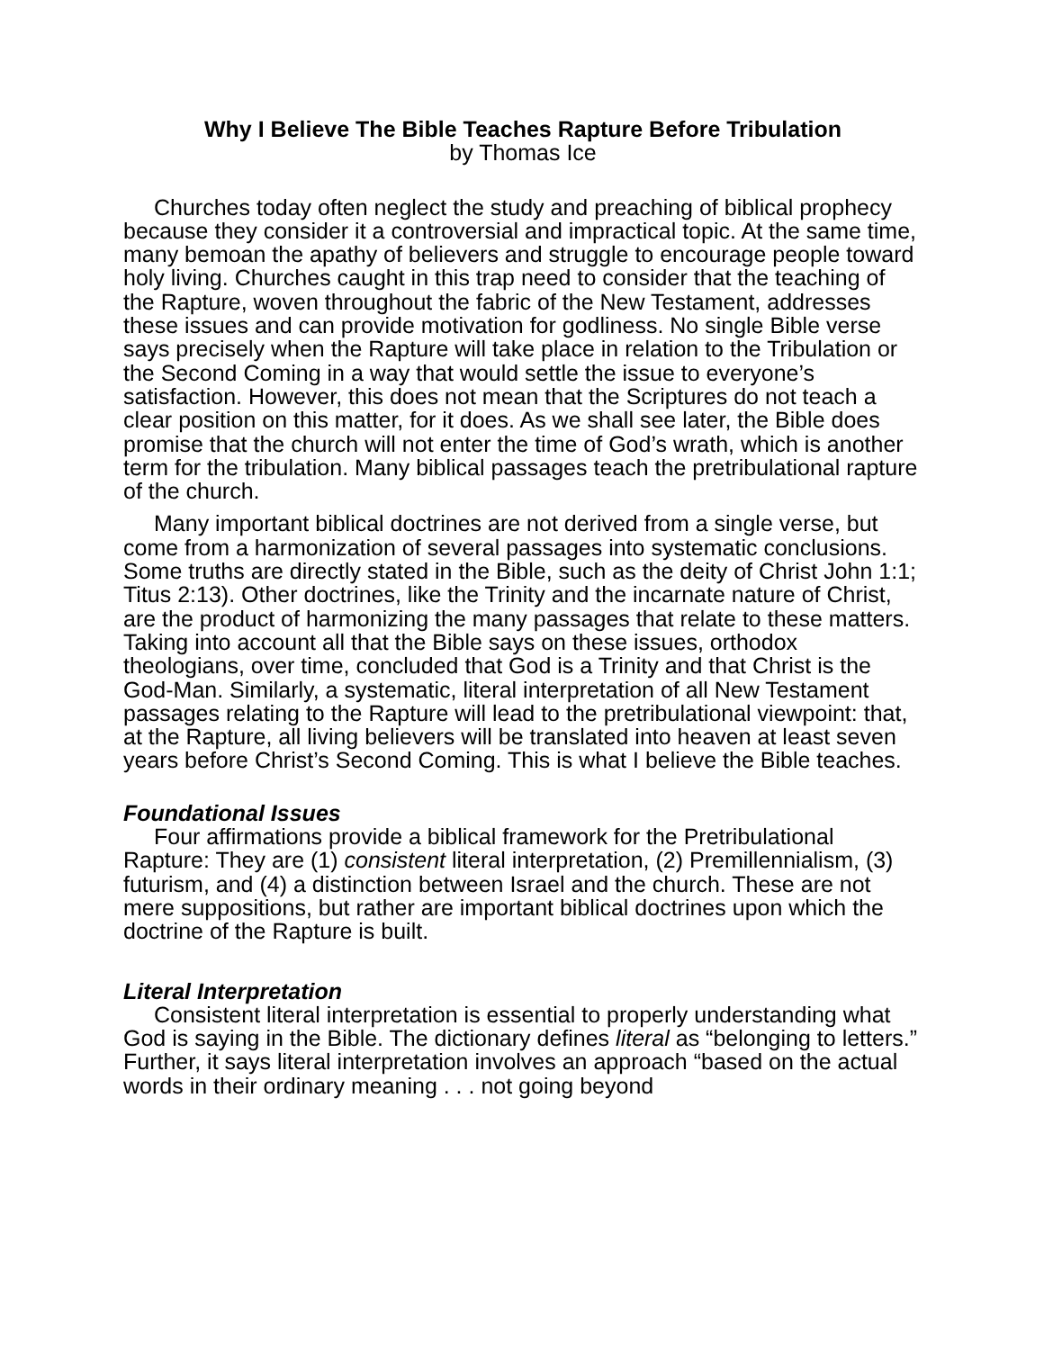Why I Believe The Bible Teaches Rapture Before Tribulation
by Thomas Ice
Churches today often neglect the study and preaching of biblical prophecy because they consider it a controversial and impractical topic. At the same time, many bemoan the apathy of believers and struggle to encourage people toward holy living. Churches caught in this trap need to consider that the teaching of the Rapture, woven throughout the fabric of the New Testament, addresses these issues and can provide motivation for godliness. No single Bible verse says precisely when the Rapture will take place in relation to the Tribulation or the Second Coming in a way that would settle the issue to everyone’s satisfaction. However, this does not mean that the Scriptures do not teach a clear position on this matter, for it does. As we shall see later, the Bible does promise that the church will not enter the time of God’s wrath, which is another term for the tribulation. Many biblical passages teach the pretribulational rapture of the church.
Many important biblical doctrines are not derived from a single verse, but come from a harmonization of several passages into systematic conclusions. Some truths are directly stated in the Bible, such as the deity of Christ John 1:1; Titus 2:13). Other doctrines, like the Trinity and the incarnate nature of Christ, are the product of harmonizing the many passages that relate to these matters. Taking into account all that the Bible says on these issues, orthodox theologians, over time, concluded that God is a Trinity and that Christ is the God-Man. Similarly, a systematic, literal interpretation of all New Testament passages relating to the Rapture will lead to the pretribulational viewpoint: that, at the Rapture, all living believers will be translated into heaven at least seven years before Christ’s Second Coming. This is what I believe the Bible teaches.
Foundational Issues
Four affirmations provide a biblical framework for the Pretribulational Rapture: They are (1) consistent literal interpretation, (2) Premillennialism, (3) futurism, and (4) a distinction between Israel and the church. These are not mere suppositions, but rather are important biblical doctrines upon which the doctrine of the Rapture is built.
Literal Interpretation
Consistent literal interpretation is essential to properly understanding what God is saying in the Bible. The dictionary defines literal as “belonging to letters.” Further, it says literal interpretation involves an approach “based on the actual words in their ordinary meaning . . . not going beyond